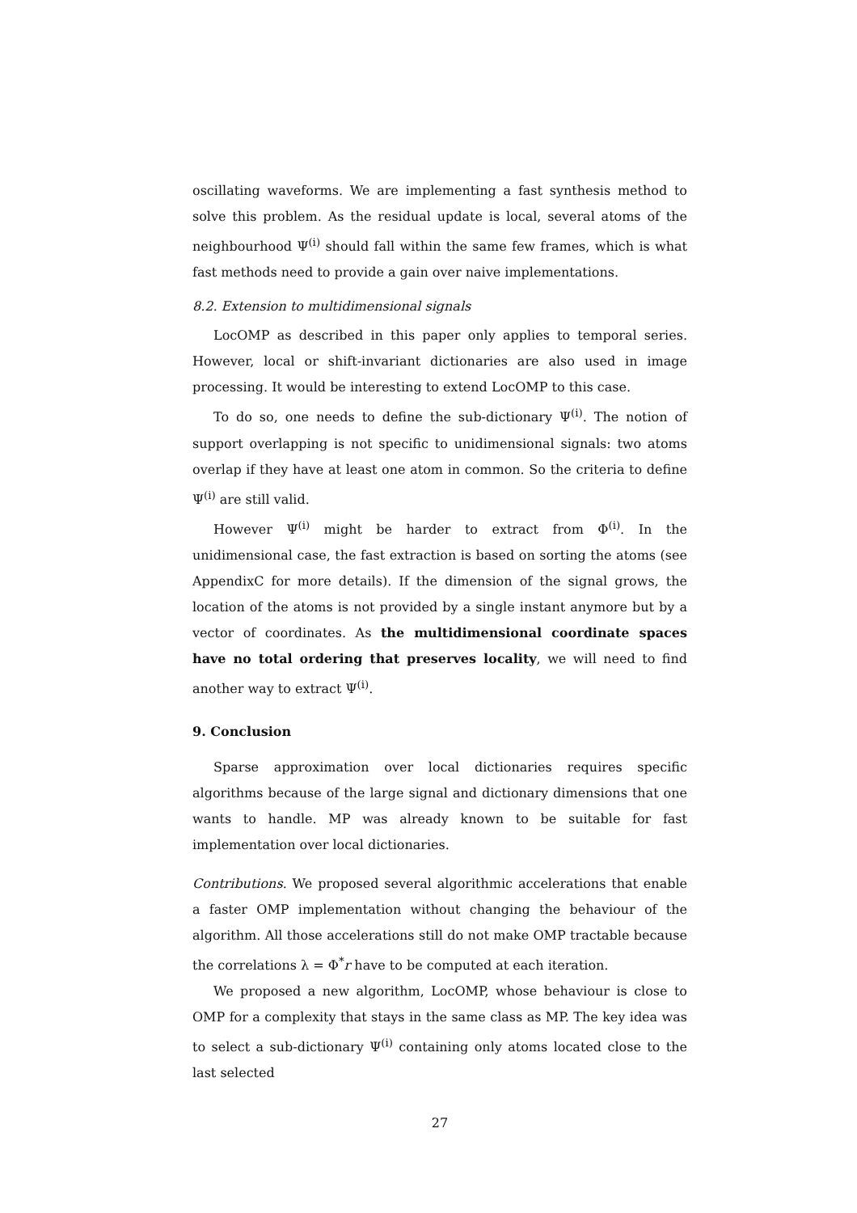oscillating waveforms. We are implementing a fast synthesis method to solve this problem. As the residual update is local, several atoms of the neighbourhood Ψ<sup>(i)</sup> should fall within the same few frames, which is what fast methods need to provide a gain over naive implementations.
8.2. Extension to multidimensional signals
LocOMP as described in this paper only applies to temporal series. However, local or shift-invariant dictionaries are also used in image processing. It would be interesting to extend LocOMP to this case.
To do so, one needs to define the sub-dictionary Ψ<sup>(i)</sup>. The notion of support overlapping is not specific to unidimensional signals: two atoms overlap if they have at least one atom in common. So the criteria to define Ψ<sup>(i)</sup> are still valid.
However Ψ<sup>(i)</sup> might be harder to extract from Φ<sup>(i)</sup>. In the unidimensional case, the fast extraction is based on sorting the atoms (see AppendixC for more details). If the dimension of the signal grows, the location of the atoms is not provided by a single instant anymore but by a vector of coordinates. As the multidimensional coordinate spaces have no total ordering that preserves locality, we will need to find another way to extract Ψ<sup>(i)</sup>.
9. Conclusion
Sparse approximation over local dictionaries requires specific algorithms because of the large signal and dictionary dimensions that one wants to handle. MP was already known to be suitable for fast implementation over local dictionaries.
Contributions. We proposed several algorithmic accelerations that enable a faster OMP implementation without changing the behaviour of the algorithm. All those accelerations still do not make OMP tractable because the correlations λ = Φ<sup>*</sup>r have to be computed at each iteration.
We proposed a new algorithm, LocOMP, whose behaviour is close to OMP for a complexity that stays in the same class as MP. The key idea was to select a sub-dictionary Ψ<sup>(i)</sup> containing only atoms located close to the last selected
27